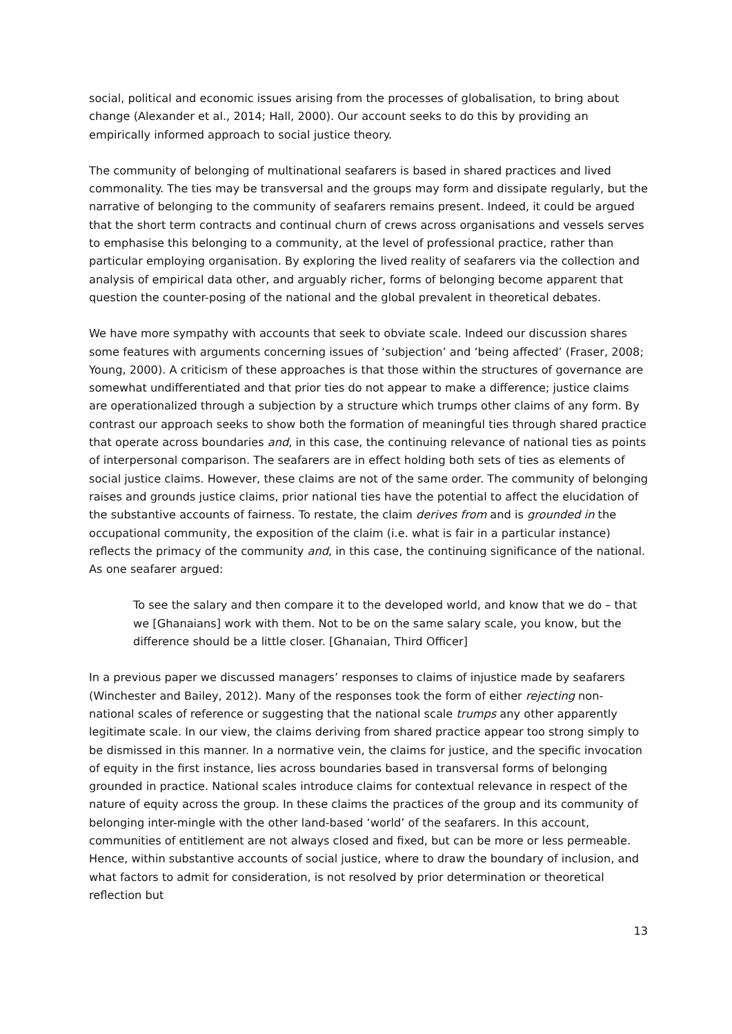social, political and economic issues arising from the processes of globalisation, to bring about change (Alexander et al., 2014; Hall, 2000). Our account seeks to do this by providing an empirically informed approach to social justice theory.
The community of belonging of multinational seafarers is based in shared practices and lived commonality. The ties may be transversal and the groups may form and dissipate regularly, but the narrative of belonging to the community of seafarers remains present. Indeed, it could be argued that the short term contracts and continual churn of crews across organisations and vessels serves to emphasise this belonging to a community, at the level of professional practice, rather than particular employing organisation. By exploring the lived reality of seafarers via the collection and analysis of empirical data other, and arguably richer, forms of belonging become apparent that question the counter-posing of the national and the global prevalent in theoretical debates.
We have more sympathy with accounts that seek to obviate scale. Indeed our discussion shares some features with arguments concerning issues of ‘subjection’ and ‘being affected’ (Fraser, 2008; Young, 2000). A criticism of these approaches is that those within the structures of governance are somewhat undifferentiated and that prior ties do not appear to make a difference; justice claims are operationalized through a subjection by a structure which trumps other claims of any form. By contrast our approach seeks to show both the formation of meaningful ties through shared practice that operate across boundaries and, in this case, the continuing relevance of national ties as points of interpersonal comparison. The seafarers are in effect holding both sets of ties as elements of social justice claims. However, these claims are not of the same order. The community of belonging raises and grounds justice claims, prior national ties have the potential to affect the elucidation of the substantive accounts of fairness. To restate, the claim derives from and is grounded in the occupational community, the exposition of the claim (i.e. what is fair in a particular instance) reflects the primacy of the community and, in this case, the continuing significance of the national. As one seafarer argued:
To see the salary and then compare it to the developed world, and know that we do – that we [Ghanaians] work with them. Not to be on the same salary scale, you know, but the difference should be a little closer. [Ghanaian, Third Officer]
In a previous paper we discussed managers’ responses to claims of injustice made by seafarers (Winchester and Bailey, 2012). Many of the responses took the form of either rejecting non-national scales of reference or suggesting that the national scale trumps any other apparently legitimate scale. In our view, the claims deriving from shared practice appear too strong simply to be dismissed in this manner. In a normative vein, the claims for justice, and the specific invocation of equity in the first instance, lies across boundaries based in transversal forms of belonging grounded in practice. National scales introduce claims for contextual relevance in respect of the nature of equity across the group. In these claims the practices of the group and its community of belonging inter-mingle with the other land-based ‘world’ of the seafarers. In this account, communities of entitlement are not always closed and fixed, but can be more or less permeable. Hence, within substantive accounts of social justice, where to draw the boundary of inclusion, and what factors to admit for consideration, is not resolved by prior determination or theoretical reflection but
13